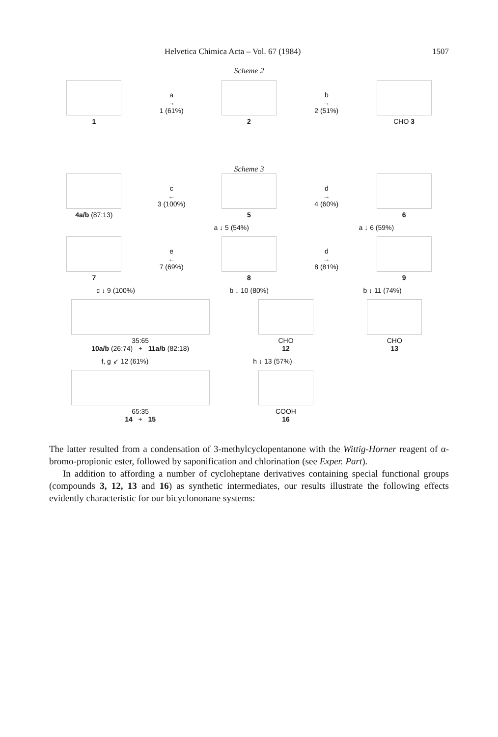Helvetica Chimica Acta – Vol. 67 (1984) 1507
Scheme 2
1
a
→
1 (61%)
2
b
→
2 (51%)
CHO 3
Scheme 3
4a/b (87:13)
c
←
3 (100%)
5
d
→
4 (60%)
6
a ↓ 5 (54%) a ↓ 6 (59%)
7
e
←
7 (69%)
8
d
→
8 (81%)
9
c ↓ 9 (100%) b ↓ 10 (80%) b ↓ 11 (74%)
35:65
10a/b (26:74) + 11a/b (82:18)
CHO
12
CHO
13
f, g ↙ 12 (61%) h ↓ 13 (57%)
65:35
14 + 15
COOH
16
The latter resulted from a condensation of 3-methylcyclopentanone with the Wittig-Horner reagent of α-bromo-propionic ester, followed by saponification and chlorination (see Exper. Part).
In addition to affording a number of cycloheptane derivatives containing special functional groups (compounds 3, 12, 13 and 16) as synthetic intermediates, our results illustrate the following effects evidently characteristic for our bicyclononane systems: